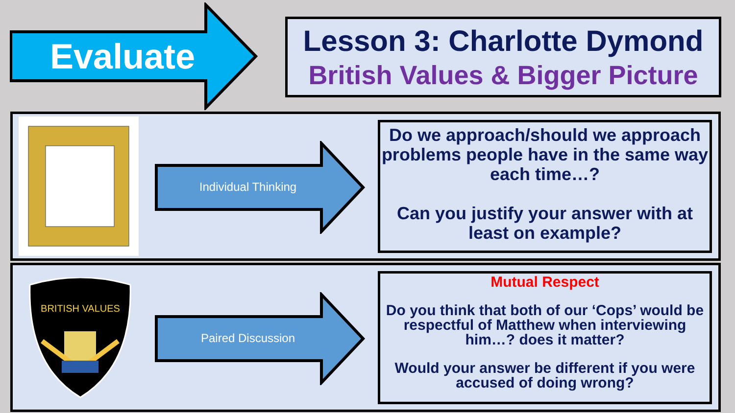Evaluate
Lesson 3: Charlotte Dymond
British Values & Bigger Picture
Individual Thinking
Do we approach/should we approach problems people have in the same way each time…?
Can you justify your answer with at least on example?
BRITISH VALUES
Paired Discussion
Mutual Respect
Do you think that both of our ‘Cops’ would be respectful of Matthew when interviewing him…? does it matter?
Would your answer be different if you were accused of doing wrong?